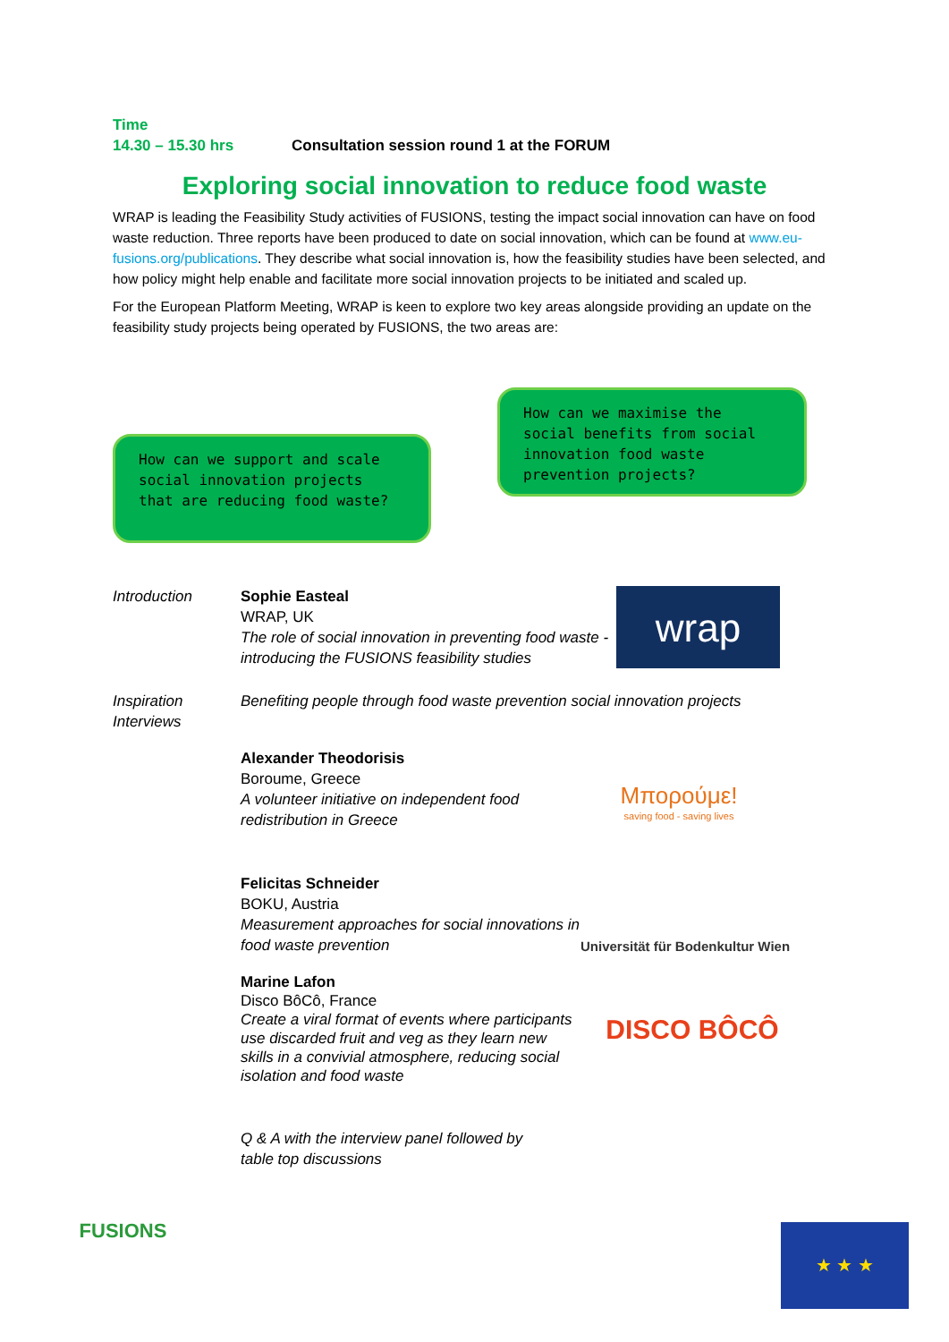Time
14.30 – 15.30 hrs Consultation session round 1 at the FORUM
Exploring social innovation to reduce food waste
WRAP is leading the Feasibility Study activities of FUSIONS, testing the impact social innovation can have on food waste reduction. Three reports have been produced to date on social innovation, which can be found at www.eu-fusions.org/publications. They describe what social innovation is, how the feasibility studies have been selected, and how policy might help enable and facilitate more social innovation projects to be initiated and scaled up.
For the European Platform Meeting, WRAP is keen to explore two key areas alongside providing an update on the feasibility study projects being operated by FUSIONS, the two areas are:
How can we support and scale social innovation projects that are reducing food waste?
How can we maximise the social benefits from social innovation food waste prevention projects?
Introduction Sophie Easteal
WRAP, UK
The role of social innovation in preventing food waste - introducing the FUSIONS feasibility studies
wrap
Inspiration Interviews
Benefiting people through food waste prevention social innovation projects
Alexander Theodorisis
Boroume, Greece
A volunteer initiative on independent food redistribution in Greece
Μπορούμε!
saving food - saving lives
Felicitas Schneider
BOKU, Austria
Measurement approaches for social innovations in food waste prevention
Universität für Bodenkultur Wien
Marine Lafon
Disco BôCô, France
Create a viral format of events where participants use discarded fruit and veg as they learn new skills in a convivial atmosphere, reducing social isolation and food waste
DISCO BÔCÔ
Q & A with the interview panel followed by
table top discussions
FUSIONS
★ ★ ★